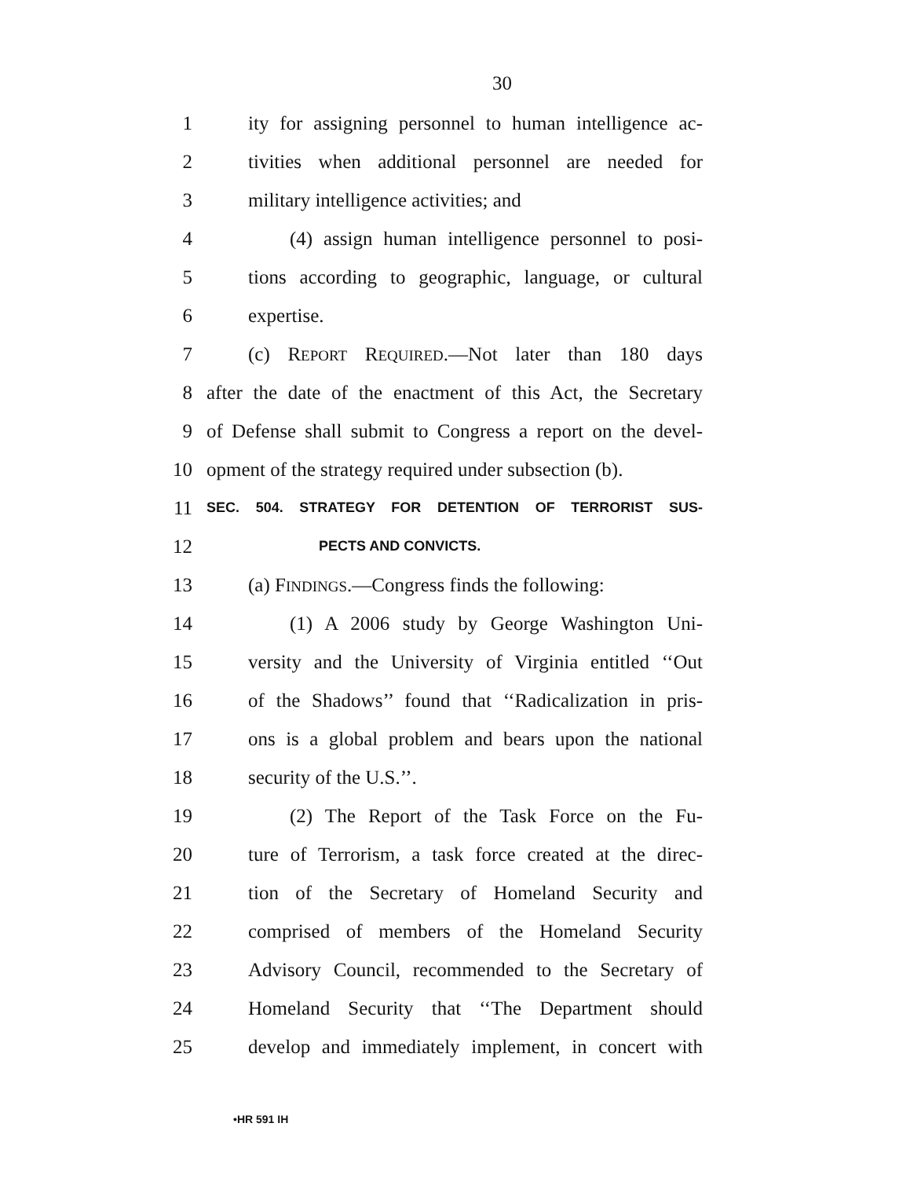30
1 ity for assigning personnel to human intelligence ac-
2 tivities when additional personnel are needed for
3 military intelligence activities; and
4 (4) assign human intelligence personnel to posi-
5 tions according to geographic, language, or cultural
6 expertise.
7 (c) REPORT REQUIRED.—Not later than 180 days
8 after the date of the enactment of this Act, the Secretary
9 of Defense shall submit to Congress a report on the devel-
10 opment of the strategy required under subsection (b).
11 SEC. 504. STRATEGY FOR DETENTION OF TERRORIST SUS-
12 PECTS AND CONVICTS.
13 (a) FINDINGS.—Congress finds the following:
14 (1) A 2006 study by George Washington Uni-
15 versity and the University of Virginia entitled ‘‘Out
16 of the Shadows’’ found that ‘‘Radicalization in pris-
17 ons is a global problem and bears upon the national
18 security of the U.S.’’.
19 (2) The Report of the Task Force on the Fu-
20 ture of Terrorism, a task force created at the direc-
21 tion of the Secretary of Homeland Security and
22 comprised of members of the Homeland Security
23 Advisory Council, recommended to the Secretary of
24 Homeland Security that ‘‘The Department should
25 develop and immediately implement, in concert with
•HR 591 IH